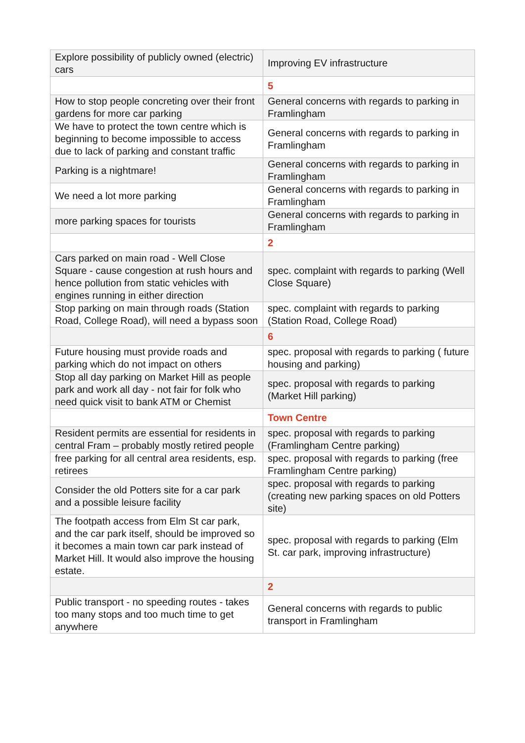| Explore possibility of publicly owned (electric) cars | Improving EV infrastructure |
| | 5 |
| How to stop people concreting over their front gardens for more car parking | General concerns with regards to parking in Framlingham |
| We have to protect the town centre which is beginning to become impossible to access due to lack of parking and constant traffic | General concerns with regards to parking in Framlingham |
| Parking is a nightmare! | General concerns with regards to parking in Framlingham |
| We need a lot more parking | General concerns with regards to parking in Framlingham |
| more parking spaces for tourists | General concerns with regards to parking in Framlingham |
| | 2 |
| Cars parked on main road - Well Close Square - cause congestion at rush hours and hence pollution from static vehicles with engines running in either direction | spec. complaint with regards to parking (Well Close Square) |
| Stop parking on main through roads (Station Road, College Road), will need a bypass soon | spec. complaint with regards to parking (Station Road, College Road) |
| | 6 |
| Future housing must provide roads and parking which do not impact on others | spec. proposal with regards to parking ( future housing and parking) |
| Stop all day parking on Market Hill as people park and work all day - not fair for folk who need quick visit to bank ATM or Chemist | spec. proposal with regards to parking (Market Hill parking) |
| | Town Centre |
| Resident permits are essential for residents in central Fram – probably mostly retired people | spec. proposal with regards to parking (Framlingham Centre parking) |
| free parking for all central area residents, esp. retirees | spec. proposal with regards to parking (free Framlingham Centre parking) |
| Consider the old Potters site for a car park and a possible leisure facility | spec. proposal with regards to parking (creating new parking spaces on old Potters site) |
| The footpath access from Elm St car park, and the car park itself, should be improved so it becomes a main town car park instead of Market Hill. It would also improve the housing estate. | spec. proposal with regards to parking (Elm St. car park, improving infrastructure) |
| | 2 |
| Public transport - no speeding routes - takes too many stops and too much time to get anywhere | General concerns with regards to public transport in Framlingham |